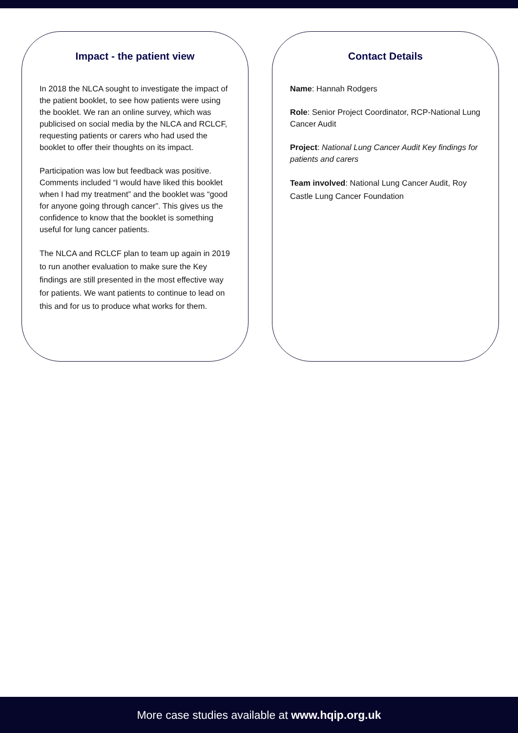Impact - the patient view
In 2018 the NLCA sought to investigate the impact of the patient booklet, to see how patients were using the booklet. We ran an online survey, which was publicised on social media by the NLCA and RCLCF, requesting patients or carers who had used the booklet to offer their thoughts on its impact.
Participation was low but feedback was positive. Comments included “I would have liked this booklet when I had my treatment” and the booklet was “good for anyone going through cancer”. This gives us the confidence to know that the booklet is something useful for lung cancer patients.
The NLCA and RCLCF plan to team up again in 2019 to run another evaluation to make sure the Key findings are still presented in the most effective way for patients. We want patients to continue to lead on this and for us to produce what works for them.
Contact Details
Name: Hannah Rodgers
Role: Senior Project Coordinator, RCP-National Lung Cancer Audit
Project: National Lung Cancer Audit Key findings for patients and carers
Team involved: National Lung Cancer Audit, Roy Castle Lung Cancer Foundation
More case studies available at www.hqip.org.uk